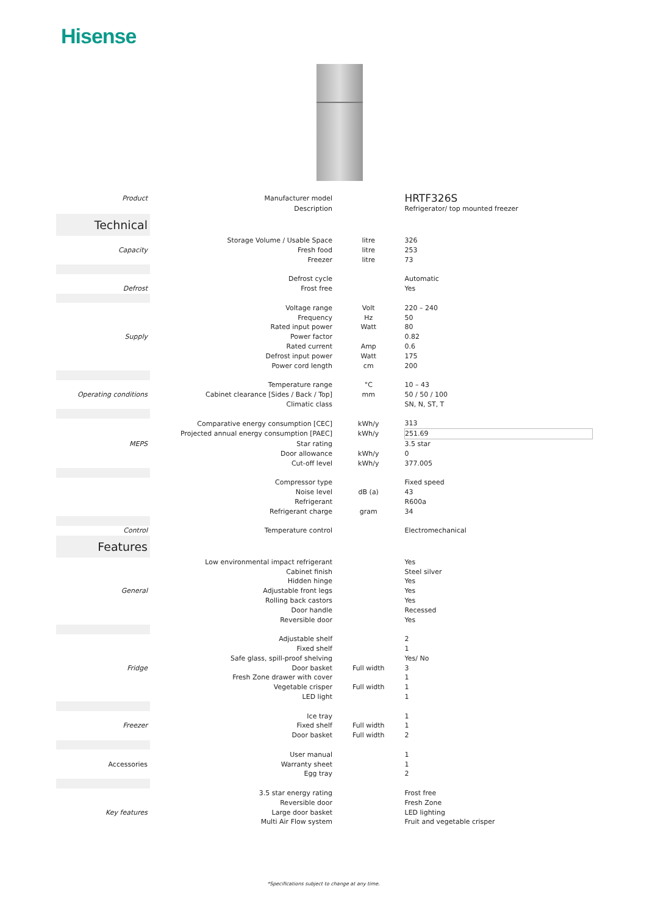Hisense
| Product | Manufacturer model | | HRTF326S |
| | Description | | Refrigerator/ top mounted freezer |
| Technical | | | |
| | Storage Volume / Usable Space | litre | 326 |
| Capacity | Fresh food | litre | 253 |
| | Freezer | litre | 73 |
| | Defrost cycle | | Automatic |
| Defrost | Frost free | | Yes |
| | Voltage range | Volt | 220 – 240 |
| | Frequency | Hz | 50 |
| | Rated input power | Watt | 80 |
| Supply | Power factor | | 0.82 |
| | Rated current | Amp | 0.6 |
| | Defrost input power | Watt | 175 |
| | Power cord length | cm | 200 |
| | Temperature range | °C | 10 – 43 |
| Operating conditions | Cabinet clearance [Sides / Back / Top] | mm | 50 / 50 / 100 |
| | Climatic class | | SN, N, ST, T |
| | Comparative energy consumption [CEC] | kWh/y | 313 |
| | Projected annual energy consumption [PAEC] | kWh/y | 251.69 |
| MEPS | Star rating | | 3.5 star |
| | Door allowance | kWh/y | 0 |
| | Cut-off level | kWh/y | 377.005 |
| | Compressor type | | Fixed speed |
| | Noise level | dB (a) | 43 |
| | Refrigerant | | R600a |
| | Refrigerant charge | gram | 34 |
| Control | Temperature control | | Electromechanical |
| Features | | | |
| | Low environmental impact refrigerant | | Yes |
| | Cabinet finish | | Steel silver |
| | Hidden hinge | | Yes |
| General | Adjustable front legs | | Yes |
| | Rolling back castors | | Yes |
| | Door handle | | Recessed |
| | Reversible door | | Yes |
| | Adjustable shelf | | 2 |
| | Fixed shelf | | 1 |
| | Safe glass, spill-proof shelving | | Yes/ No |
| Fridge | Door basket | Full width | 3 |
| | Fresh Zone drawer with cover | | 1 |
| | Vegetable crisper | Full width | 1 |
| | LED light | | 1 |
| | Ice tray | | 1 |
| Freezer | Fixed shelf | Full width | 1 |
| | Door basket | Full width | 2 |
| | User manual | | 1 |
| Accessories | Warranty sheet | | 1 |
| | Egg tray | | 2 |
| | 3.5 star energy rating | | Frost free |
| | Reversible door | | Fresh Zone |
| Key features | Large door basket | | LED lighting |
| | Multi Air Flow system | | Fruit and vegetable crisper |
*Specifications subject to change at any time.